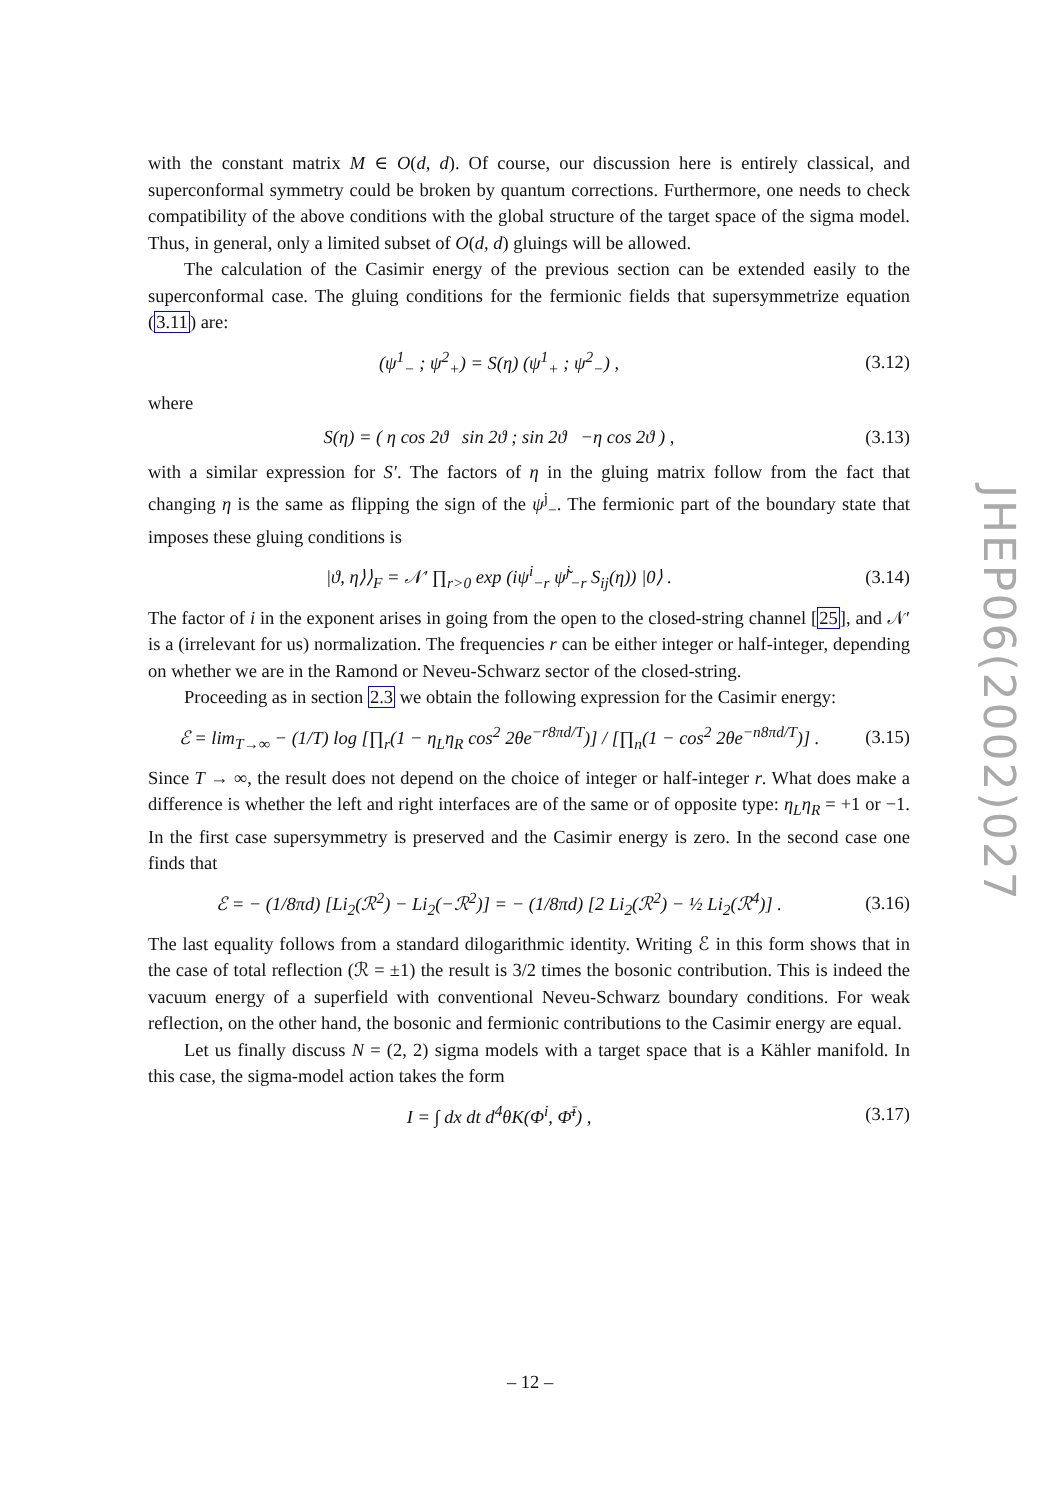with the constant matrix M ∈ O(d, d). Of course, our discussion here is entirely classical, and superconformal symmetry could be broken by quantum corrections. Furthermore, one needs to check compatibility of the above conditions with the global structure of the target space of the sigma model. Thus, in general, only a limited subset of O(d, d) gluings will be allowed.
The calculation of the Casimir energy of the previous section can be extended easily to the superconformal case. The gluing conditions for the fermionic fields that supersymmetrize equation (3.11) are:
(ψ<sup>1</sup><sub>−</sub> ; ψ<sup>2</sup><sub>+</sub>) = S(η) (ψ<sup>1</sup><sub>+</sub> ; ψ<sup>2</sup><sub>−</sub>) ,
(3.12)
where
S(η) = ( η cos 2ϑ sin 2ϑ ; sin 2ϑ −η cos 2ϑ ) ,
(3.13)
with a similar expression for S′. The factors of η in the gluing matrix follow from the fact that changing η is the same as flipping the sign of the ψ<sup>j</sup><sub>−</sub>. The fermionic part of the boundary state that imposes these gluing conditions is
|ϑ, η⟩⟩<sub>F</sub> = 𝒩′ ∏<sub>r>0</sub> exp (iψ<sup>i</sup><sub>−r</sub> ψ̃<sup>j</sup><sub>−r</sub> S<sub>ij</sub>(η)) |0⟩ .
(3.14)
The factor of i in the exponent arises in going from the open to the closed-string channel [25], and 𝒩′ is a (irrelevant for us) normalization. The frequencies r can be either integer or half-integer, depending on whether we are in the Ramond or Neveu-Schwarz sector of the closed-string.
Proceeding as in section 2.3 we obtain the following expression for the Casimir energy:
ℰ = lim<sub>T→∞</sub> − (1/T) log [∏<sub>r</sub>(1 − η<sub>L</sub>η<sub>R</sub> cos<sup>2</sup> 2θe<sup>−r8πd/T</sup>)] / [∏<sub>n</sub>(1 − cos<sup>2</sup> 2θe<sup>−n8πd/T</sup>)] .
(3.15)
Since T → ∞, the result does not depend on the choice of integer or half-integer r. What does make a difference is whether the left and right interfaces are of the same or of opposite type: η<sub>L</sub>η<sub>R</sub> = +1 or −1. In the first case supersymmetry is preserved and the Casimir energy is zero. In the second case one finds that
ℰ = − (1/8πd) [Li<sub>2</sub>(ℛ<sup>2</sup>) − Li<sub>2</sub>(−ℛ<sup>2</sup>)] = − (1/8πd) [2 Li<sub>2</sub>(ℛ<sup>2</sup>) − ½ Li<sub>2</sub>(ℛ<sup>4</sup>)] .
(3.16)
The last equality follows from a standard dilogarithmic identity. Writing ℰ in this form shows that in the case of total reflection (ℛ = ±1) the result is 3/2 times the bosonic contribution. This is indeed the vacuum energy of a superfield with conventional Neveu-Schwarz boundary conditions. For weak reflection, on the other hand, the bosonic and fermionic contributions to the Casimir energy are equal.
Let us finally discuss N = (2, 2) sigma models with a target space that is a Kähler manifold. In this case, the sigma-model action takes the form
I = ∫ dx dt d<sup>4</sup>θK(Φ<sup>i</sup>, Φ̄<sup>ī</sup>) ,
(3.17)
JHEP06(2002)027
– 12 –